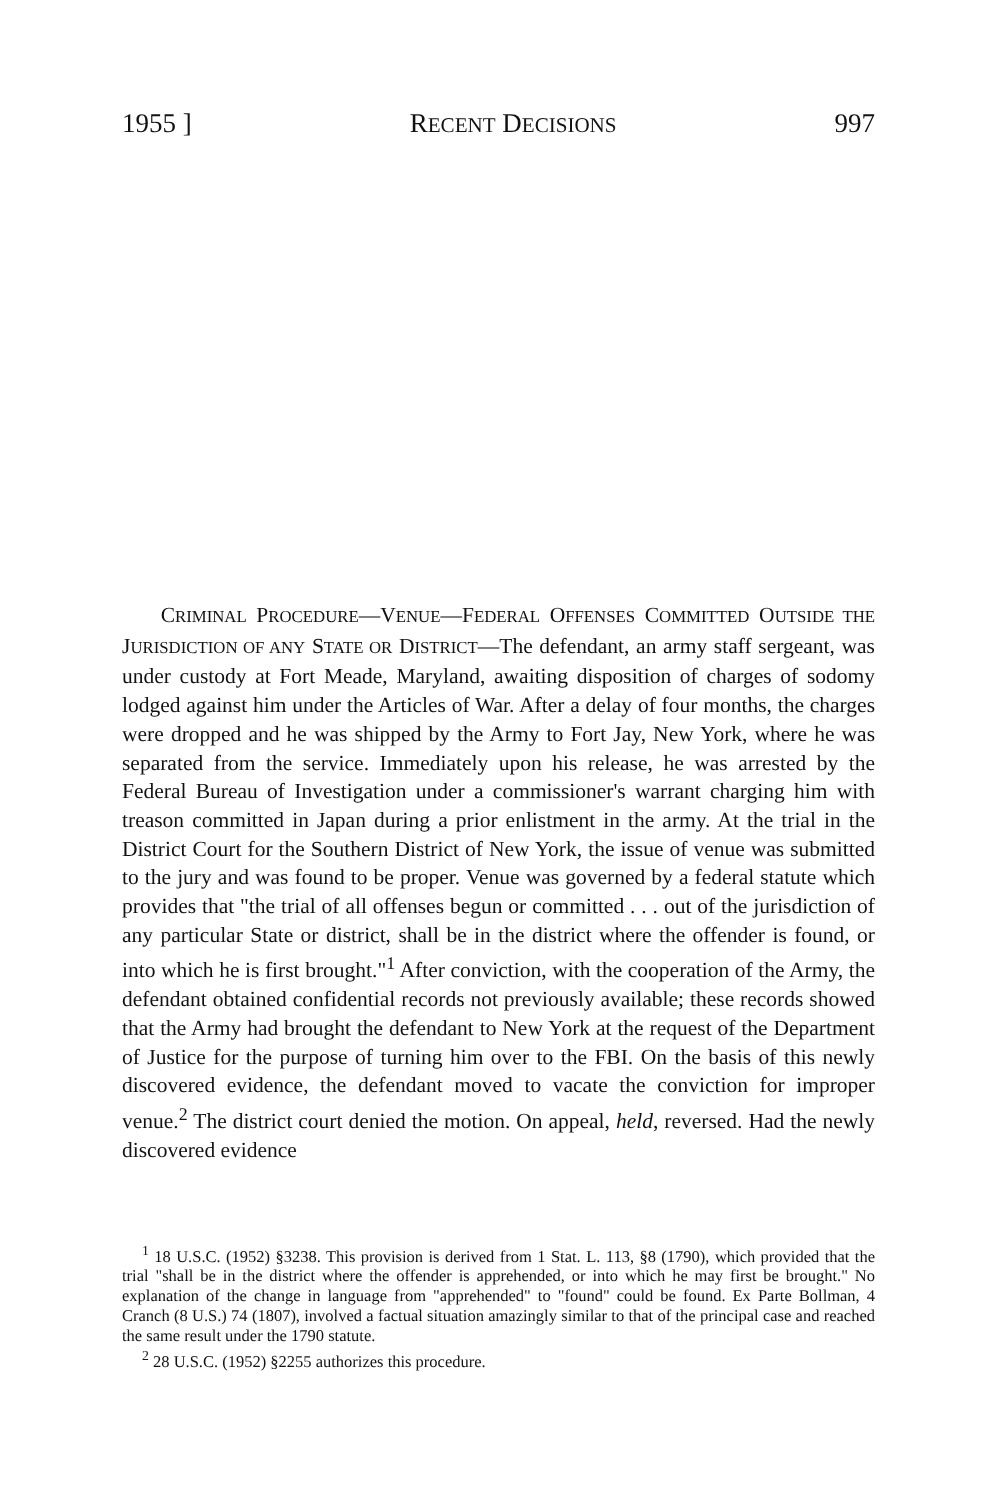1955 ] RECENT DECISIONS 997
CRIMINAL PROCEDURE—VENUE—FEDERAL OFFENSES COMMITTED OUTSIDE THE JURISDICTION OF ANY STATE OR DISTRICT—The defendant, an army staff sergeant, was under custody at Fort Meade, Maryland, awaiting disposition of charges of sodomy lodged against him under the Articles of War. After a delay of four months, the charges were dropped and he was shipped by the Army to Fort Jay, New York, where he was separated from the service. Immediately upon his release, he was arrested by the Federal Bureau of Investigation under a commissioner's warrant charging him with treason committed in Japan during a prior enlistment in the army. At the trial in the District Court for the Southern District of New York, the issue of venue was submitted to the jury and was found to be proper. Venue was governed by a federal statute which provides that "the trial of all offenses begun or committed . . . out of the jurisdiction of any particular State or district, shall be in the district where the offender is found, or into which he is first brought."<sup>1</sup> After conviction, with the cooperation of the Army, the defendant obtained confidential records not previously available; these records showed that the Army had brought the defendant to New York at the request of the Department of Justice for the purpose of turning him over to the FBI. On the basis of this newly discovered evidence, the defendant moved to vacate the conviction for improper venue.<sup>2</sup> The district court denied the motion. On appeal, held, reversed. Had the newly discovered evidence
<sup>1</sup> 18 U.S.C. (1952) §3238. This provision is derived from 1 Stat. L. 113, §8 (1790), which provided that the trial "shall be in the district where the offender is apprehended, or into which he may first be brought." No explanation of the change in language from "apprehended" to "found" could be found. Ex Parte Bollman, 4 Cranch (8 U.S.) 74 (1807), involved a factual situation amazingly similar to that of the principal case and reached the same result under the 1790 statute.
<sup>2</sup> 28 U.S.C. (1952) §2255 authorizes this procedure.